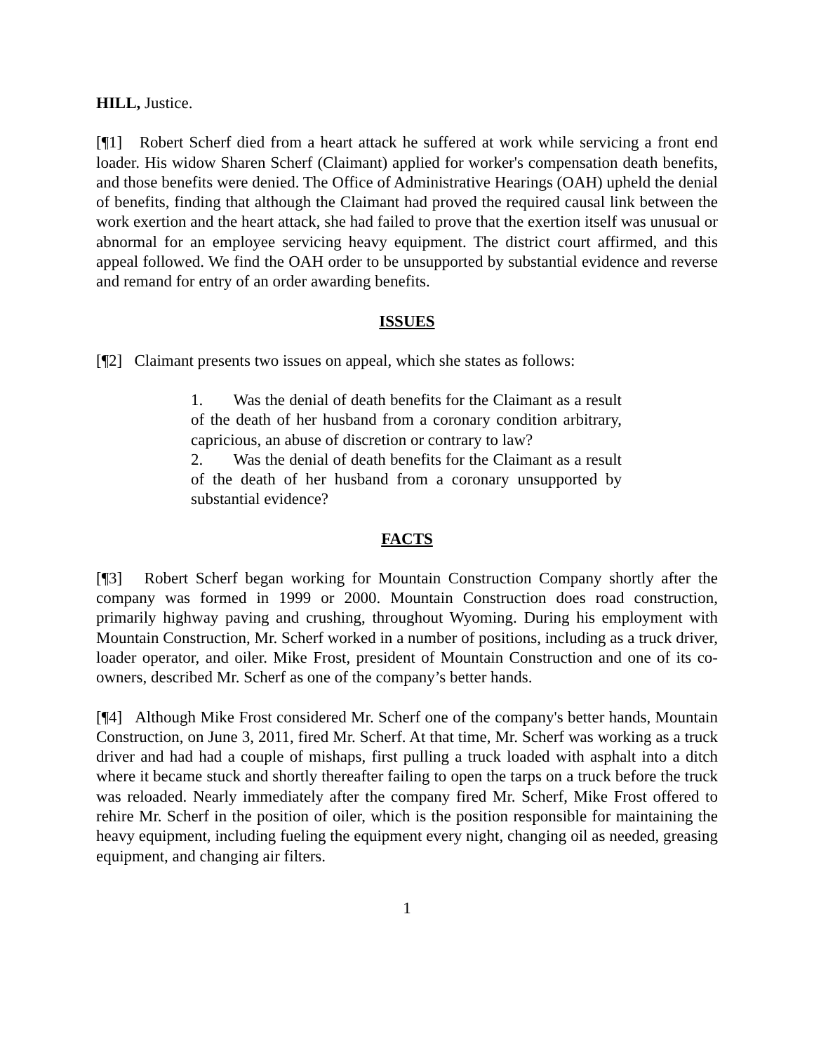HILL, Justice.
[¶1] Robert Scherf died from a heart attack he suffered at work while servicing a front end loader. His widow Sharen Scherf (Claimant) applied for worker's compensation death benefits, and those benefits were denied. The Office of Administrative Hearings (OAH) upheld the denial of benefits, finding that although the Claimant had proved the required causal link between the work exertion and the heart attack, she had failed to prove that the exertion itself was unusual or abnormal for an employee servicing heavy equipment. The district court affirmed, and this appeal followed. We find the OAH order to be unsupported by substantial evidence and reverse and remand for entry of an order awarding benefits.
ISSUES
[¶2] Claimant presents two issues on appeal, which she states as follows:
1. Was the denial of death benefits for the Claimant as a result of the death of her husband from a coronary condition arbitrary, capricious, an abuse of discretion or contrary to law?
2. Was the denial of death benefits for the Claimant as a result of the death of her husband from a coronary unsupported by substantial evidence?
FACTS
[¶3] Robert Scherf began working for Mountain Construction Company shortly after the company was formed in 1999 or 2000. Mountain Construction does road construction, primarily highway paving and crushing, throughout Wyoming. During his employment with Mountain Construction, Mr. Scherf worked in a number of positions, including as a truck driver, loader operator, and oiler. Mike Frost, president of Mountain Construction and one of its co-owners, described Mr. Scherf as one of the company’s better hands.
[¶4] Although Mike Frost considered Mr. Scherf one of the company's better hands, Mountain Construction, on June 3, 2011, fired Mr. Scherf. At that time, Mr. Scherf was working as a truck driver and had had a couple of mishaps, first pulling a truck loaded with asphalt into a ditch where it became stuck and shortly thereafter failing to open the tarps on a truck before the truck was reloaded. Nearly immediately after the company fired Mr. Scherf, Mike Frost offered to rehire Mr. Scherf in the position of oiler, which is the position responsible for maintaining the heavy equipment, including fueling the equipment every night, changing oil as needed, greasing equipment, and changing air filters.
1